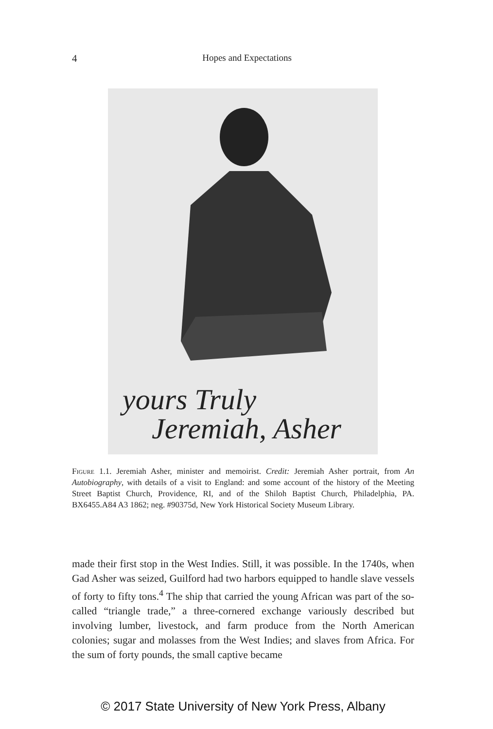4 Hopes and Expectations
yours Truly
Jeremiah, Asher
Figure 1.1. Jeremiah Asher, minister and memoirist. Credit: Jeremiah Asher portrait, from An Autobiography, with details of a visit to England: and some account of the history of the Meeting Street Baptist Church, Providence, RI, and of the Shiloh Baptist Church, Philadelphia, PA. BX6455.A84 A3 1862; neg. #90375d, New York Historical Society Museum Library.
made their first stop in the West Indies. Still, it was possible. In the 1740s, when Gad Asher was seized, Guilford had two harbors equipped to handle slave vessels of forty to fifty tons.<sup>4</sup> The ship that carried the young African was part of the so-called “triangle trade,” a three-cornered exchange variously described but involving lumber, livestock, and farm produce from the North American colonies; sugar and molasses from the West Indies; and slaves from Africa. For the sum of forty pounds, the small captive became
© 2017 State University of New York Press, Albany